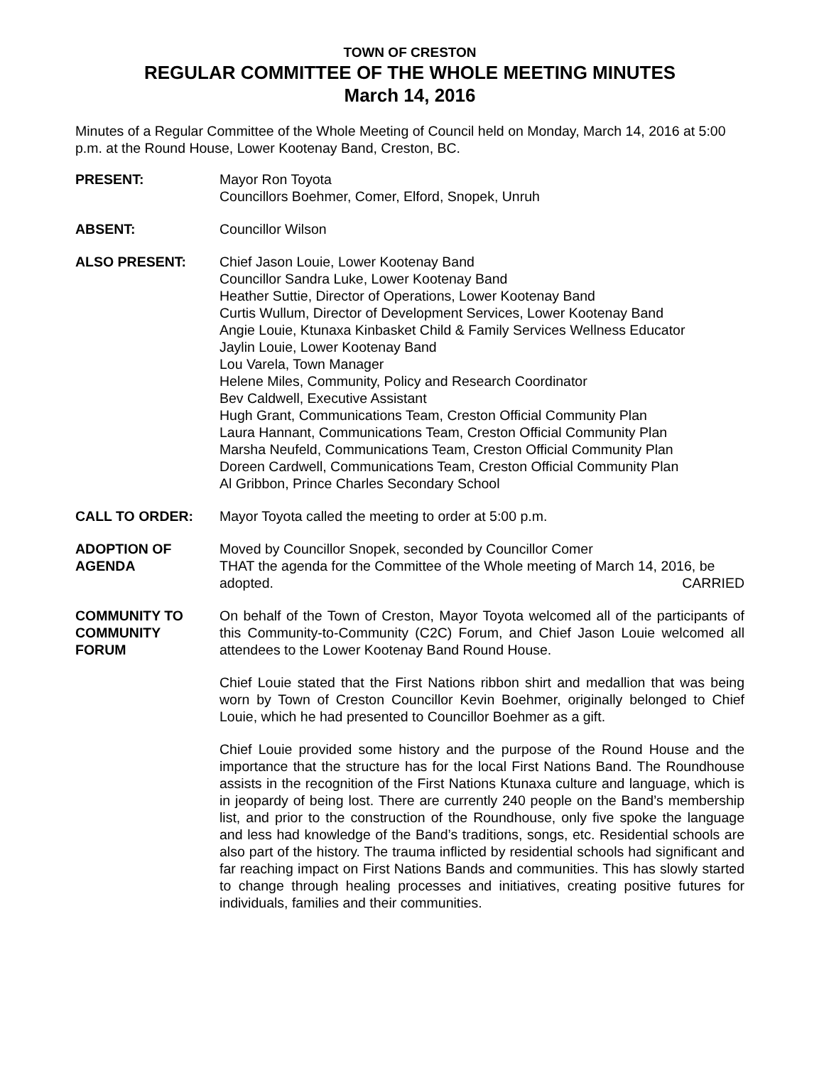TOWN OF CRESTON
REGULAR COMMITTEE OF THE WHOLE MEETING MINUTES
March 14, 2016
Minutes of a Regular Committee of the Whole Meeting of Council held on Monday, March 14, 2016 at 5:00 p.m. at the Round House, Lower Kootenay Band, Creston, BC.
PRESENT: Mayor Ron Toyota
Councillors Boehmer, Comer, Elford, Snopek, Unruh
ABSENT: Councillor Wilson
ALSO PRESENT: Chief Jason Louie, Lower Kootenay Band
Councillor Sandra Luke, Lower Kootenay Band
Heather Suttie, Director of Operations, Lower Kootenay Band
Curtis Wullum, Director of Development Services, Lower Kootenay Band
Angie Louie, Ktunaxa Kinbasket Child & Family Services Wellness Educator
Jaylin Louie, Lower Kootenay Band
Lou Varela, Town Manager
Helene Miles, Community, Policy and Research Coordinator
Bev Caldwell, Executive Assistant
Hugh Grant, Communications Team, Creston Official Community Plan
Laura Hannant, Communications Team, Creston Official Community Plan
Marsha Neufeld, Communications Team, Creston Official Community Plan
Doreen Cardwell, Communications Team, Creston Official Community Plan
Al Gribbon, Prince Charles Secondary School
CALL TO ORDER: Mayor Toyota called the meeting to order at 5:00 p.m.
ADOPTION OF
AGENDA
Moved by Councillor Snopek, seconded by Councillor Comer
THAT the agenda for the Committee of the Whole meeting of March 14, 2016, be
adopted. CARRIED
COMMUNITY TO
COMMUNITY
FORUM
On behalf of the Town of Creston, Mayor Toyota welcomed all of the participants of this Community-to-Community (C2C) Forum, and Chief Jason Louie welcomed all attendees to the Lower Kootenay Band Round House.
Chief Louie stated that the First Nations ribbon shirt and medallion that was being worn by Town of Creston Councillor Kevin Boehmer, originally belonged to Chief Louie, which he had presented to Councillor Boehmer as a gift.
Chief Louie provided some history and the purpose of the Round House and the importance that the structure has for the local First Nations Band. The Roundhouse assists in the recognition of the First Nations Ktunaxa culture and language, which is in jeopardy of being lost. There are currently 240 people on the Band’s membership list, and prior to the construction of the Roundhouse, only five spoke the language and less had knowledge of the Band’s traditions, songs, etc. Residential schools are also part of the history. The trauma inflicted by residential schools had significant and far reaching impact on First Nations Bands and communities. This has slowly started to change through healing processes and initiatives, creating positive futures for individuals, families and their communities.